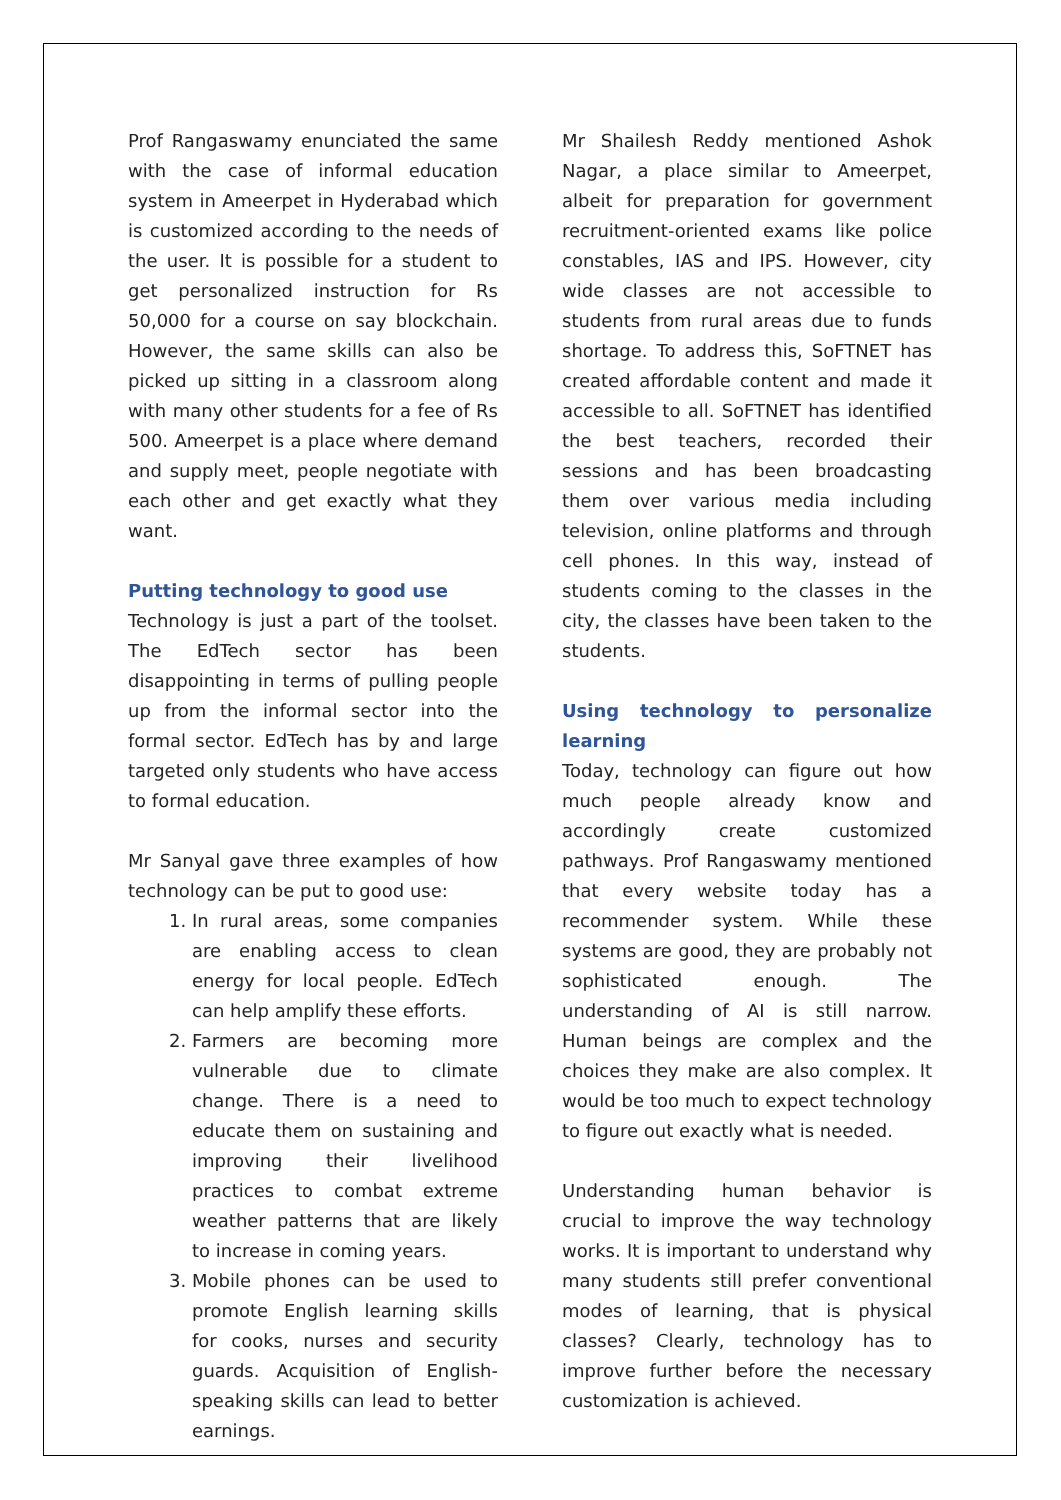Prof Rangaswamy enunciated the same with the case of informal education system in Ameerpet in Hyderabad which is customized according to the needs of the user. It is possible for a student to get personalized instruction for Rs 50,000 for a course on say blockchain. However, the same skills can also be picked up sitting in a classroom along with many other students for a fee of Rs 500. Ameerpet is a place where demand and supply meet, people negotiate with each other and get exactly what they want.
Putting technology to good use
Technology is just a part of the toolset. The EdTech sector has been disappointing in terms of pulling people up from the informal sector into the formal sector. EdTech has by and large targeted only students who have access to formal education.
Mr Sanyal gave three examples of how technology can be put to good use:
1. In rural areas, some companies are enabling access to clean energy for local people. EdTech can help amplify these efforts.
2. Farmers are becoming more vulnerable due to climate change. There is a need to educate them on sustaining and improving their livelihood practices to combat extreme weather patterns that are likely to increase in coming years.
3. Mobile phones can be used to promote English learning skills for cooks, nurses and security guards. Acquisition of English-speaking skills can lead to better earnings.
Mr Shailesh Reddy mentioned Ashok Nagar, a place similar to Ameerpet, albeit for preparation for government recruitment-oriented exams like police constables, IAS and IPS. However, city wide classes are not accessible to students from rural areas due to funds shortage. To address this, SoFTNET has created affordable content and made it accessible to all. SoFTNET has identified the best teachers, recorded their sessions and has been broadcasting them over various media including television, online platforms and through cell phones. In this way, instead of students coming to the classes in the city, the classes have been taken to the students.
Using technology to personalize learning
Today, technology can figure out how much people already know and accordingly create customized pathways. Prof Rangaswamy mentioned that every website today has a recommender system. While these systems are good, they are probably not sophisticated enough. The understanding of AI is still narrow. Human beings are complex and the choices they make are also complex. It would be too much to expect technology to figure out exactly what is needed.
Understanding human behavior is crucial to improve the way technology works. It is important to understand why many students still prefer conventional modes of learning, that is physical classes? Clearly, technology has to improve further before the necessary customization is achieved.